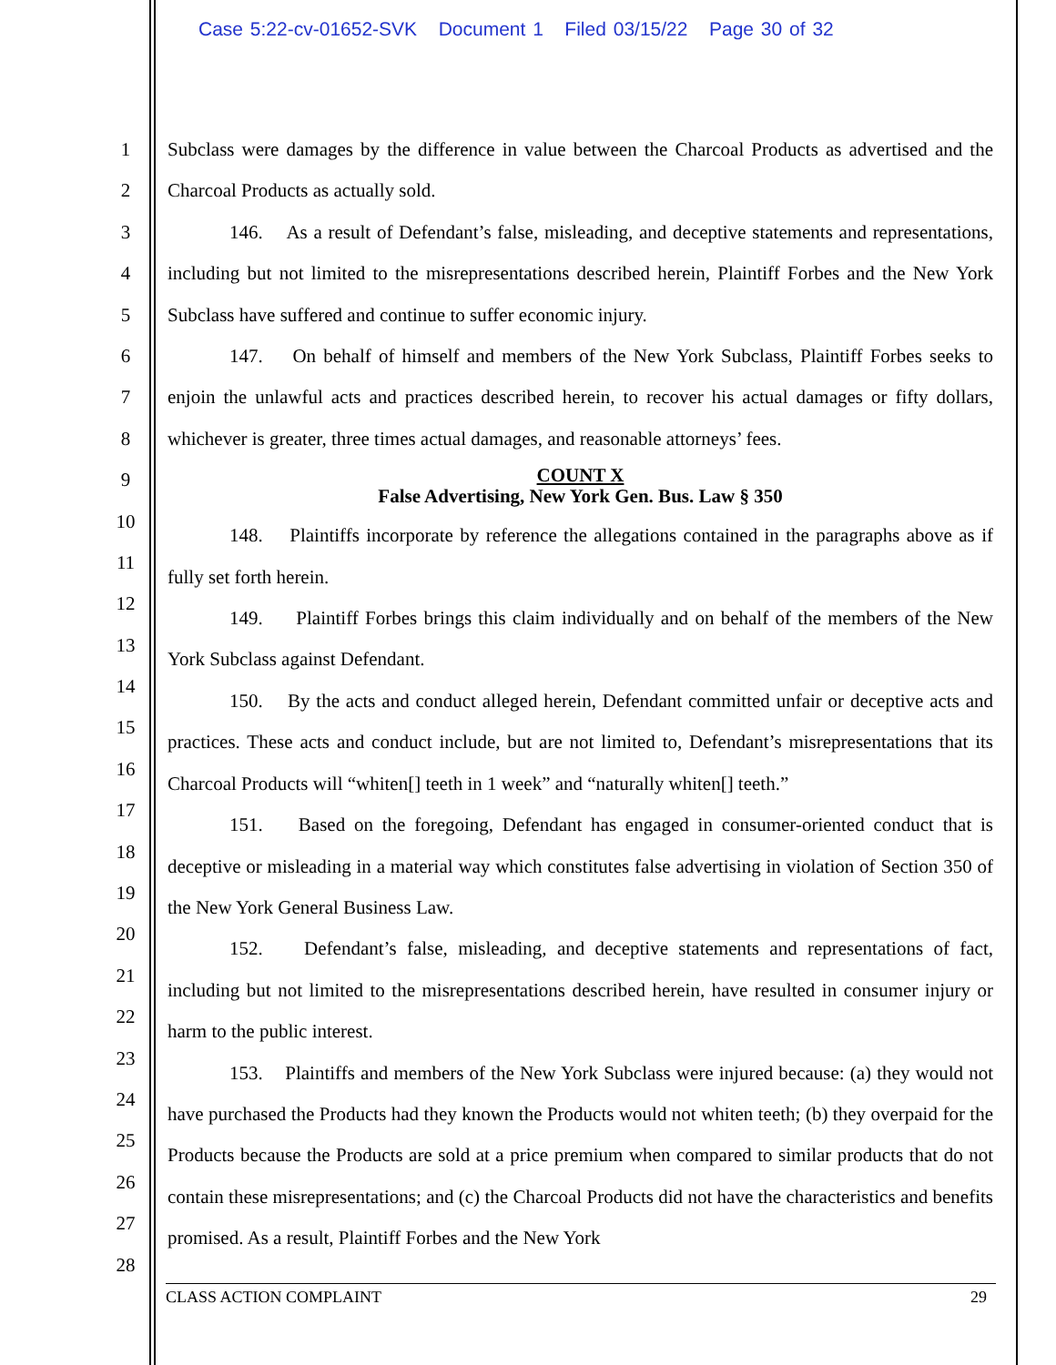Case 5:22-cv-01652-SVK Document 1 Filed 03/15/22 Page 30 of 32
1
2
3
4
5
6
7
8
9
10
11
12
13
14
15
16
17
18
19
20
21
22
23
24
25
26
27
28
Subclass were damages by the difference in value between the Charcoal Products as advertised and the Charcoal Products as actually sold.
146. As a result of Defendant’s false, misleading, and deceptive statements and representations, including but not limited to the misrepresentations described herein, Plaintiff Forbes and the New York Subclass have suffered and continue to suffer economic injury.
147. On behalf of himself and members of the New York Subclass, Plaintiff Forbes seeks to enjoin the unlawful acts and practices described herein, to recover his actual damages or fifty dollars, whichever is greater, three times actual damages, and reasonable attorneys’ fees.
COUNT X
False Advertising, New York Gen. Bus. Law § 350
148. Plaintiffs incorporate by reference the allegations contained in the paragraphs above as if fully set forth herein.
149. Plaintiff Forbes brings this claim individually and on behalf of the members of the New York Subclass against Defendant.
150. By the acts and conduct alleged herein, Defendant committed unfair or deceptive acts and practices. These acts and conduct include, but are not limited to, Defendant’s misrepresentations that its Charcoal Products will “whiten[] teeth in 1 week” and “naturally whiten[] teeth.”
151. Based on the foregoing, Defendant has engaged in consumer-oriented conduct that is deceptive or misleading in a material way which constitutes false advertising in violation of Section 350 of the New York General Business Law.
152. Defendant’s false, misleading, and deceptive statements and representations of fact, including but not limited to the misrepresentations described herein, have resulted in consumer injury or harm to the public interest.
153. Plaintiffs and members of the New York Subclass were injured because: (a) they would not have purchased the Products had they known the Products would not whiten teeth; (b) they overpaid for the Products because the Products are sold at a price premium when compared to similar products that do not contain these misrepresentations; and (c) the Charcoal Products did not have the characteristics and benefits promised. As a result, Plaintiff Forbes and the New York
CLASS ACTION COMPLAINT 29